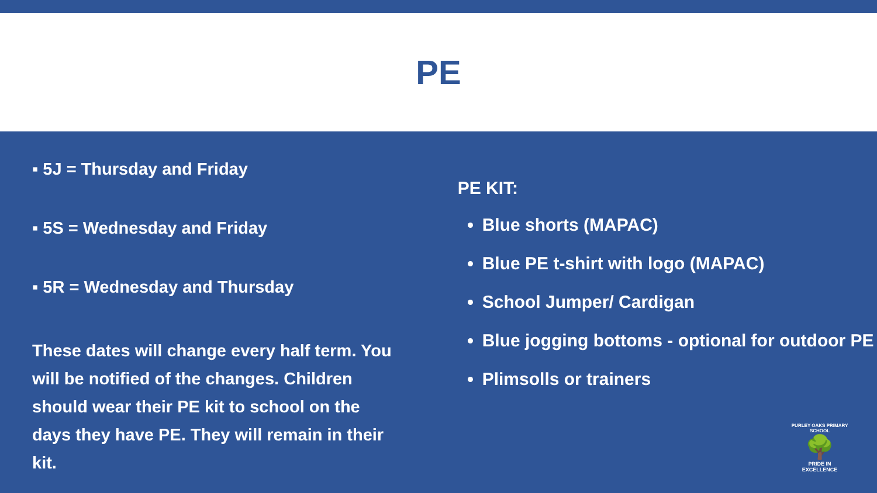PE
▪ 5J = Thursday and Friday
▪ 5S = Wednesday and Friday
▪ 5R = Wednesday and Thursday
These dates will change every half term. You will be notified of the changes. Children should wear their PE kit to school on the days they have PE. They will remain in their kit.
PE KIT:
Blue shorts (MAPAC)
Blue PE t-shirt with logo (MAPAC)
School Jumper/ Cardigan
Blue jogging bottoms - optional for outdoor PE
Plimsolls or trainers
PURLEY OAKS PRIMARY SCHOOL
🌳
PRIDE IN EXCELLENCE